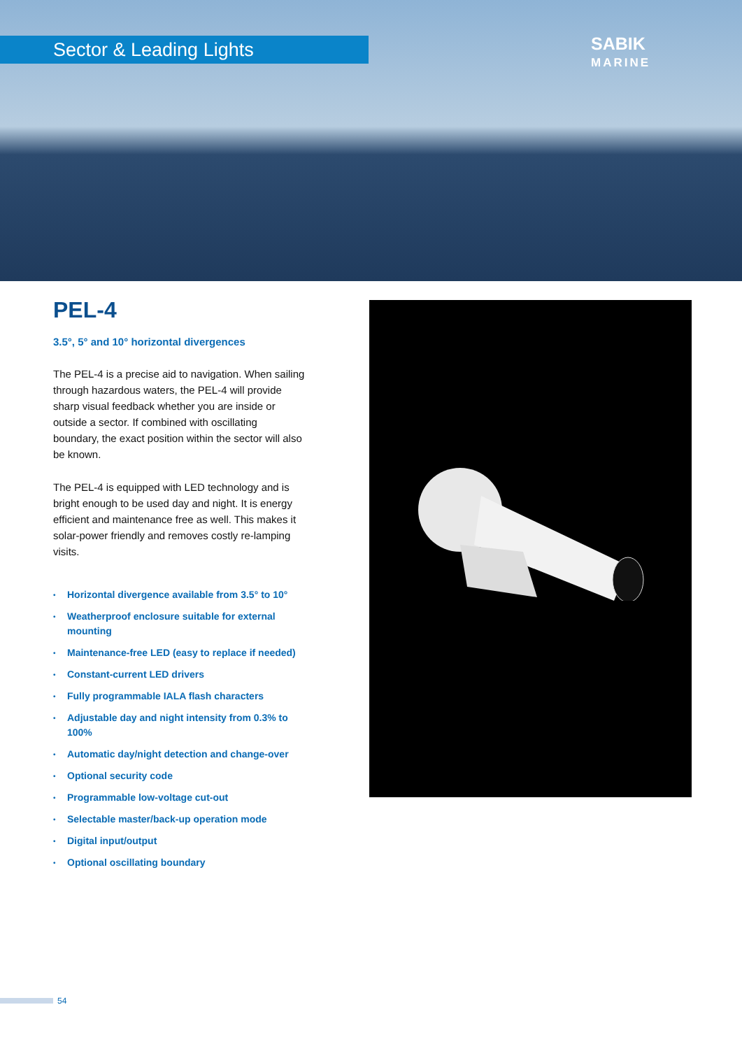Sector & Leading Lights
SABIK
MARINE
PEL-4
3.5°, 5° and 10° horizontal divergences
The PEL-4 is a precise aid to navigation. When sailing through hazardous waters, the PEL-4 will provide sharp visual feedback whether you are inside or outside a sector. If combined with oscillating boundary, the exact position within the sector will also be known.
The PEL-4 is equipped with LED technology and is bright enough to be used day and night. It is energy efficient and maintenance free as well. This makes it solar-power friendly and removes costly re-lamping visits.
• Horizontal divergence available from 3.5° to 10°
• Weatherproof enclosure suitable for external mounting
• Maintenance-free LED (easy to replace if needed)
• Constant-current LED drivers
• Fully programmable IALA flash characters
• Adjustable day and night intensity from 0.3% to 100%
• Automatic day/night detection and change-over
• Optional security code
• Programmable low-voltage cut-out
• Selectable master/back-up operation mode
• Digital input/output
• Optional oscillating boundary
54